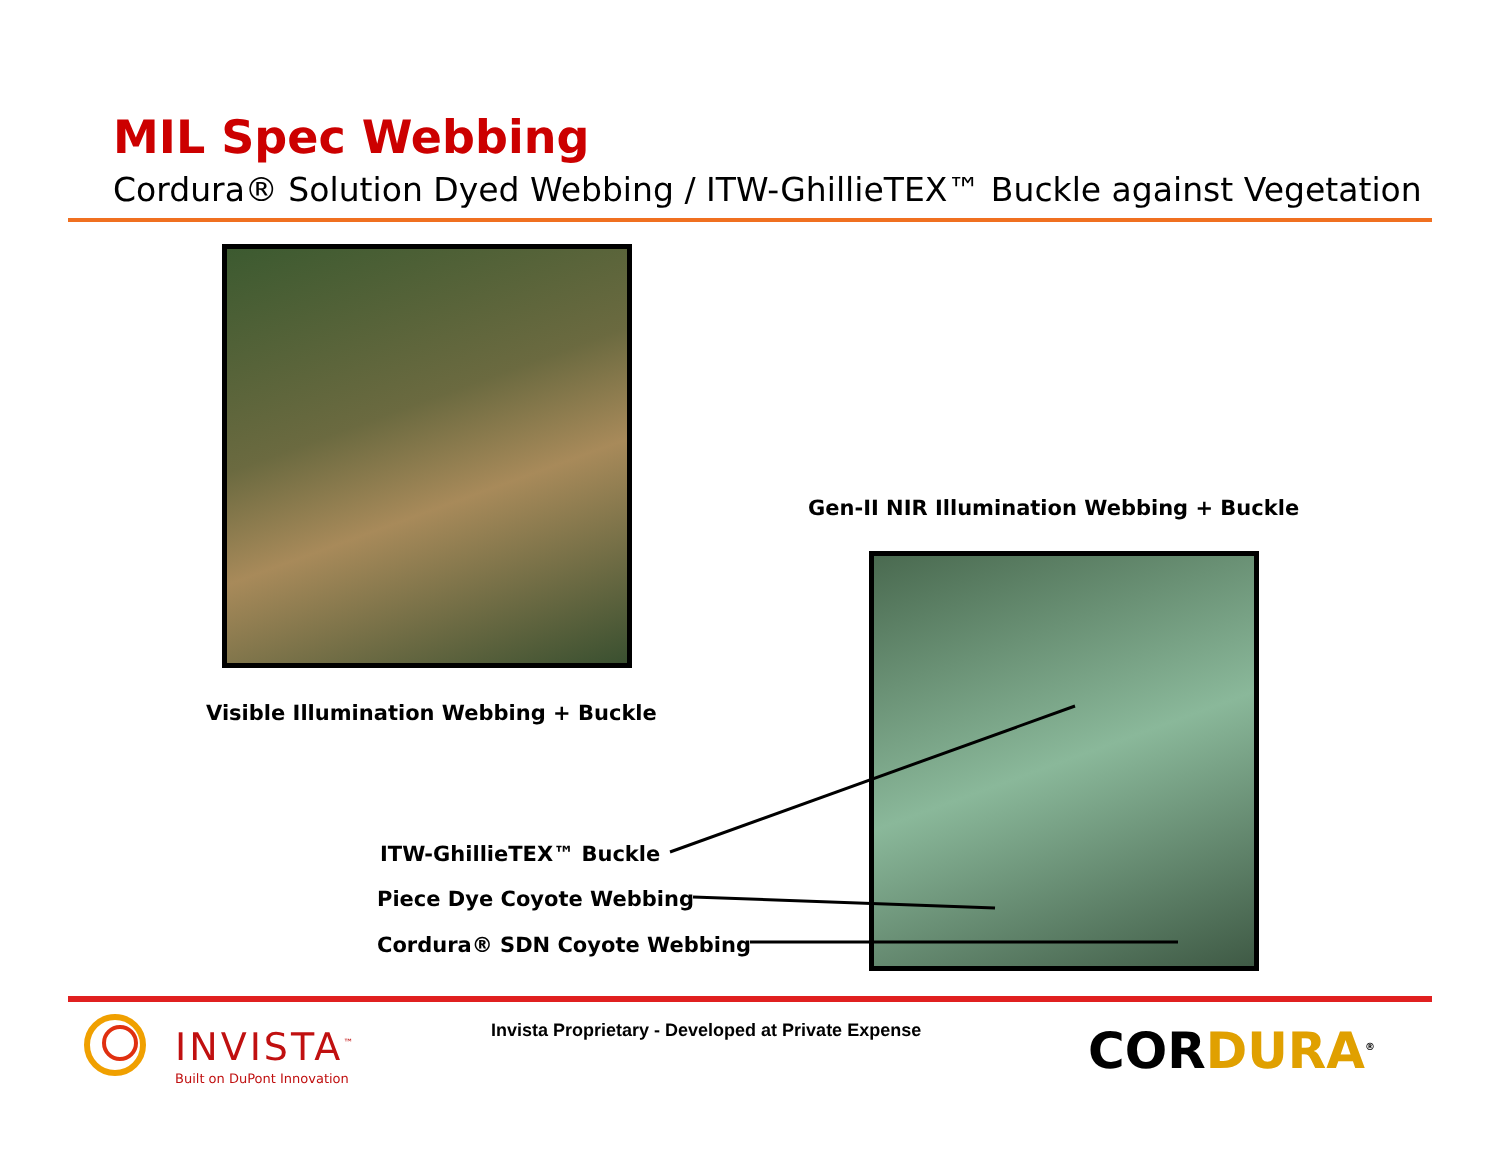MIL Spec Webbing
Cordura® Solution Dyed Webbing / ITW-GhillieTEX™ Buckle against Vegetation
Gen-II NIR Illumination Webbing + Buckle
Visible Illumination Webbing + Buckle
ITW-GhillieTEX™ Buckle
Piece Dye Coyote Webbing
Cordura® SDN Coyote Webbing
INVISTA<sup>™</sup>
Built on DuPont Innovation
Invista Proprietary - Developed at Private Expense
COR DURA<sup>®</sup>